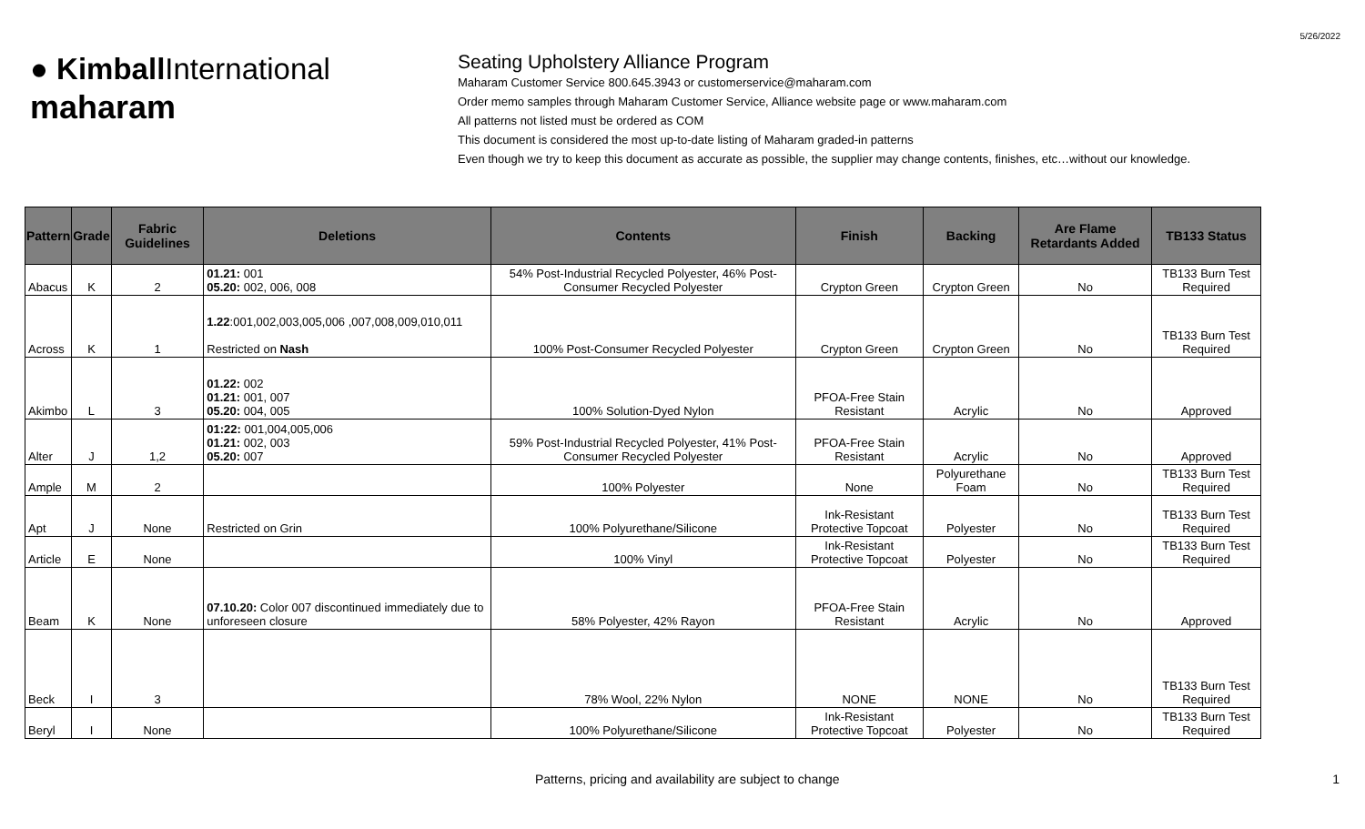5/26/2022
● Kimball International
maharam
Seating Upholstery Alliance Program
Maharam Customer Service 800.645.3943 or customerservice@maharam.com
Order memo samples through Maharam Customer Service, Alliance website page or www.maharam.com
All patterns not listed must be ordered as COM
This document is considered the most up-to-date listing of Maharam graded-in patterns
Even though we try to keep this document as accurate as possible, the supplier may change contents, finishes, etc…without our knowledge.
| Pattern | Grade | Fabric Guidelines | Deletions | Contents | Finish | Backing | Are Flame Retardants Added | TB133 Status |
| --- | --- | --- | --- | --- | --- | --- | --- | --- |
| Abacus | K | 2 | 01.21: 001 05.20: 002, 006, 008 | 54% Post-Industrial Recycled Polyester, 46% Post-Consumer Recycled Polyester | Crypton Green | Crypton Green | No | TB133 Burn Test Required |
| Across | K | 1 | 1.22 :001,002,003,005,006 ,007,008,009,010,011 Restricted on Nash | 100% Post-Consumer Recycled Polyester | Crypton Green | Crypton Green | No | TB133 Burn Test Required |
| Akimbo | L | 3 | 01.22: 002 01.21: 001, 007 05.20: 004, 005 | 100% Solution-Dyed Nylon | PFOA-Free Stain Resistant | Acrylic | No | Approved |
| Alter | J | 1,2 | 01:22: 001,004,005,006 01.21: 002, 003 05.20: 007 | 59% Post-Industrial Recycled Polyester, 41% Post-Consumer Recycled Polyester | PFOA-Free Stain Resistant | Acrylic | No | Approved |
| Ample | M | 2 | | 100% Polyester | None | Polyurethane Foam | No | TB133 Burn Test Required |
| Apt | J | None | Restricted on Grin | 100% Polyurethane/Silicone | Ink-Resistant Protective Topcoat | Polyester | No | TB133 Burn Test Required |
| Article | E | None | | 100% Vinyl | Ink-Resistant Protective Topcoat | Polyester | No | TB133 Burn Test Required |
| Beam | K | None | 07.10.20: Color 007 discontinued immediately due to unforeseen closure | 58% Polyester, 42% Rayon | PFOA-Free Stain Resistant | Acrylic | No | Approved |
| Beck | I | 3 | | 78% Wool, 22% Nylon | NONE | NONE | No | TB133 Burn Test Required |
| Beryl | I | None | | 100% Polyurethane/Silicone | Ink-Resistant Protective Topcoat | Polyester | No | TB133 Burn Test Required |
Patterns, pricing and availability are subject to change 1